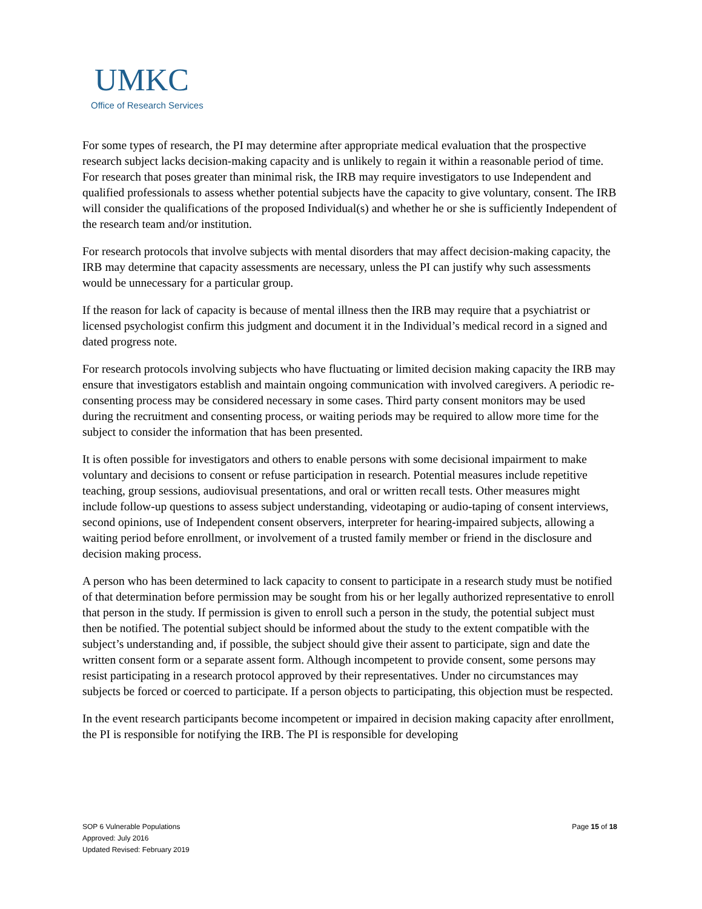UMKC
Office of Research Services
For some types of research, the PI may determine after appropriate medical evaluation that the prospective research subject lacks decision-making capacity and is unlikely to regain it within a reasonable period of time. For research that poses greater than minimal risk, the IRB may require investigators to use Independent and qualified professionals to assess whether potential subjects have the capacity to give voluntary, consent. The IRB will consider the qualifications of the proposed Individual(s) and whether he or she is sufficiently Independent of the research team and/or institution.
For research protocols that involve subjects with mental disorders that may affect decision-making capacity, the IRB may determine that capacity assessments are necessary, unless the PI can justify why such assessments would be unnecessary for a particular group.
If the reason for lack of capacity is because of mental illness then the IRB may require that a psychiatrist or licensed psychologist confirm this judgment and document it in the Individual’s medical record in a signed and dated progress note.
For research protocols involving subjects who have fluctuating or limited decision making capacity the IRB may ensure that investigators establish and maintain ongoing communication with involved caregivers. A periodic re-consenting process may be considered necessary in some cases. Third party consent monitors may be used during the recruitment and consenting process, or waiting periods may be required to allow more time for the subject to consider the information that has been presented.
It is often possible for investigators and others to enable persons with some decisional impairment to make voluntary and decisions to consent or refuse participation in research. Potential measures include repetitive teaching, group sessions, audiovisual presentations, and oral or written recall tests. Other measures might include follow-up questions to assess subject understanding, videotaping or audio-taping of consent interviews, second opinions, use of Independent consent observers, interpreter for hearing-impaired subjects, allowing a waiting period before enrollment, or involvement of a trusted family member or friend in the disclosure and decision making process.
A person who has been determined to lack capacity to consent to participate in a research study must be notified of that determination before permission may be sought from his or her legally authorized representative to enroll that person in the study. If permission is given to enroll such a person in the study, the potential subject must then be notified. The potential subject should be informed about the study to the extent compatible with the subject’s understanding and, if possible, the subject should give their assent to participate, sign and date the written consent form or a separate assent form. Although incompetent to provide consent, some persons may resist participating in a research protocol approved by their representatives. Under no circumstances may subjects be forced or coerced to participate. If a person objects to participating, this objection must be respected.
In the event research participants become incompetent or impaired in decision making capacity after enrollment, the PI is responsible for notifying the IRB. The PI is responsible for developing
SOP 6 Vulnerable Populations
Approved: July 2016
Updated Revised: February 2019
Page 15 of 18